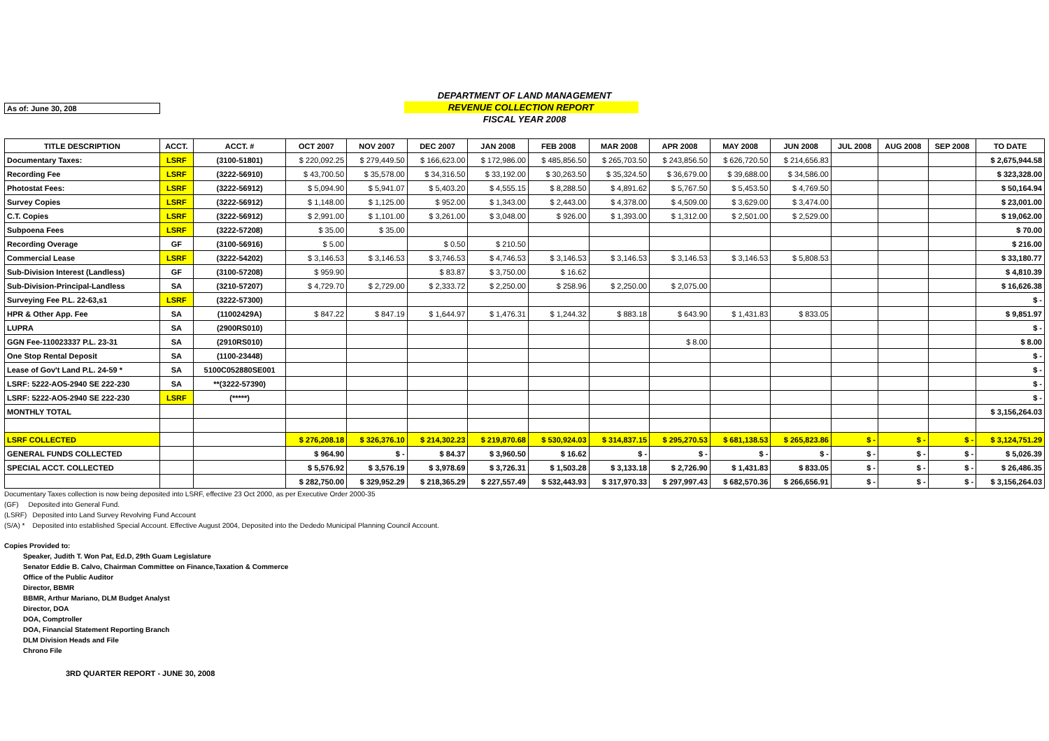DEPARTMENT OF LAND MANAGEMENT
REVENUE COLLECTION REPORT
FISCAL YEAR 2008
As of: June 30, 208
| TITLE DESCRIPTION | ACCT. | ACCT. # | OCT 2007 | NOV 2007 | DEC 2007 | JAN 2008 | FEB 2008 | MAR 2008 | APR 2008 | MAY 2008 | JUN 2008 | JUL 2008 | AUG 2008 | SEP 2008 | TO DATE |
| --- | --- | --- | --- | --- | --- | --- | --- | --- | --- | --- | --- | --- | --- | --- | --- |
| Documentary Taxes: | LSRF | (3100-51801) | $ 220,092.25 | $ 279,449.50 | $ 166,623.00 | $ 172,986.00 | $ 485,856.50 | $ 265,703.50 | $ 243,856.50 | $ 626,720.50 | $ 214,656.83 | | | | $ 2,675,944.58 |
| Recording Fee | LSRF | (3222-56910) | $ 43,700.50 | $ 35,578.00 | $ 34,316.50 | $ 33,192.00 | $ 30,263.50 | $ 35,324.50 | $ 36,679.00 | $ 39,688.00 | $ 34,586.00 | | | | $ 323,328.00 |
| Photostat Fees: | LSRF | (3222-56912) | $ 5,094.90 | $ 5,941.07 | $ 5,403.20 | $ 4,555.15 | $ 8,288.50 | $ 4,891.62 | $ 5,767.50 | $ 5,453.50 | $ 4,769.50 | | | | $ 50,164.94 |
| Survey Copies | LSRF | (3222-56912) | $ 1,148.00 | $ 1,125.00 | $ 952.00 | $ 1,343.00 | $ 2,443.00 | $ 4,378.00 | $ 4,509.00 | $ 3,629.00 | $ 3,474.00 | | | | $ 23,001.00 |
| C.T. Copies | LSRF | (3222-56912) | $ 2,991.00 | $ 1,101.00 | $ 3,261.00 | $ 3,048.00 | $ 926.00 | $ 1,393.00 | $ 1,312.00 | $ 2,501.00 | $ 2,529.00 | | | | $ 19,062.00 |
| Subpoena Fees | LSRF | (3222-57208) | $ 35.00 | $ 35.00 | | | | | | | | | | | $ 70.00 |
| Recording Overage | GF | (3100-56916) | $ 5.00 | | $ 0.50 | $ 210.50 | | | | | | | | | $ 216.00 |
| Commercial Lease | LSRF | (3222-54202) | $ 3,146.53 | $ 3,146.53 | $ 3,746.53 | $ 4,746.53 | $ 3,146.53 | $ 3,146.53 | $ 3,146.53 | $ 3,146.53 | $ 5,808.53 | | | | $ 33,180.77 |
| Sub-Division Interest (Landless) | GF | (3100-57208) | $ 959.90 | | $ 83.87 | $ 3,750.00 | $ 16.62 | | | | | | | | $ 4,810.39 |
| Sub-Division-Principal-Landless | SA | (3210-57207) | $ 4,729.70 | $ 2,729.00 | $ 2,333.72 | $ 2,250.00 | $ 258.96 | $ 2,250.00 | $ 2,075.00 | | | | | | $ 16,626.38 |
| Surveying Fee P.L. 22-63,s1 | LSRF | (3222-57300) | | | | | | | | | | | | | $ - |
| HPR & Other App. Fee | SA | (11002429A) | $ 847.22 | $ 847.19 | $ 1,644.97 | $ 1,476.31 | $ 1,244.32 | $ 883.18 | $ 643.90 | $ 1,431.83 | $ 833.05 | | | | $ 9,851.97 |
| LUPRA | SA | (2900RS010) | | | | | | | | | | | | | $ - |
| GGN Fee-110023337 P.L. 23-31 | SA | (2910RS010) | | | | | | | $ 8.00 | | | | | | $ 8.00 |
| One Stop Rental Deposit | SA | (1100-23448) | | | | | | | | | | | | | $ - |
| Lease of Gov't Land P.L. 24-59 * | SA | 5100C052880SE001 | | | | | | | | | | | | | $ - |
| LSRF: 5222-AO5-2940 SE 222-230 | SA | **(3222-57390) | | | | | | | | | | | | | $ - |
| LSRF: 5222-AO5-2940 SE 222-230 | LSRF | (*****) | | | | | | | | | | | | | $ - |
| MONTHLY TOTAL | | | | | | | | | | | | | | | $ 3,156,264.03 |
| LSRF COLLECTED | | | $ 276,208.18 | $ 326,376.10 | $ 214,302.23 | $ 219,870.68 | $ 530,924.03 | $ 314,837.15 | $ 295,270.53 | $ 681,138.53 | $ 265,823.86 | $ - | $ - | $ - | $ 3,124,751.29 |
| GENERAL FUNDS COLLECTED | | | $ 964.90 | $ - | $ 84.37 | $ 3,960.50 | $ 16.62 | $ - | $ - | $ - | $ - | $ - | $ - | $ - | $ 5,026.39 |
| SPECIAL ACCT. COLLECTED | | | $ 5,576.92 | $ 3,576.19 | $ 3,978.69 | $ 3,726.31 | $ 1,503.28 | $ 3,133.18 | $ 2,726.90 | $ 1,431.83 | $ 833.05 | $ - | $ - | $ - | $ 26,486.35 |
| | | | $ 282,750.00 | $ 329,952.29 | $ 218,365.29 | $ 227,557.49 | $ 532,443.93 | $ 317,970.33 | $ 297,997.43 | $ 682,570.36 | $ 266,656.91 | $ - | $ - | $ - | $ 3,156,264.03 |
Documentary Taxes collection is now being deposited into LSRF, effective 23 Oct 2000, as per Executive Order 2000-35
(GF) Deposited into General Fund.
(LSRF) Deposited into Land Survey Revolving Fund Account
(S/A) * Deposited into established Special Account. Effective August 2004, Deposited into the Dededo Municipal Planning Council Account.
Copies Provided to:
Speaker, Judith T. Won Pat, Ed.D, 29th Guam Legislature
Senator Eddie B. Calvo, Chairman Committee on Finance,Taxation & Commerce
Office of the Public Auditor
Director, BBMR
BBMR, Arthur Mariano, DLM Budget Analyst
Director, DOA
DOA, Comptroller
DOA, Financial Statement Reporting Branch
DLM Division Heads and File
Chrono File
3RD QUARTER REPORT - JUNE 30, 2008